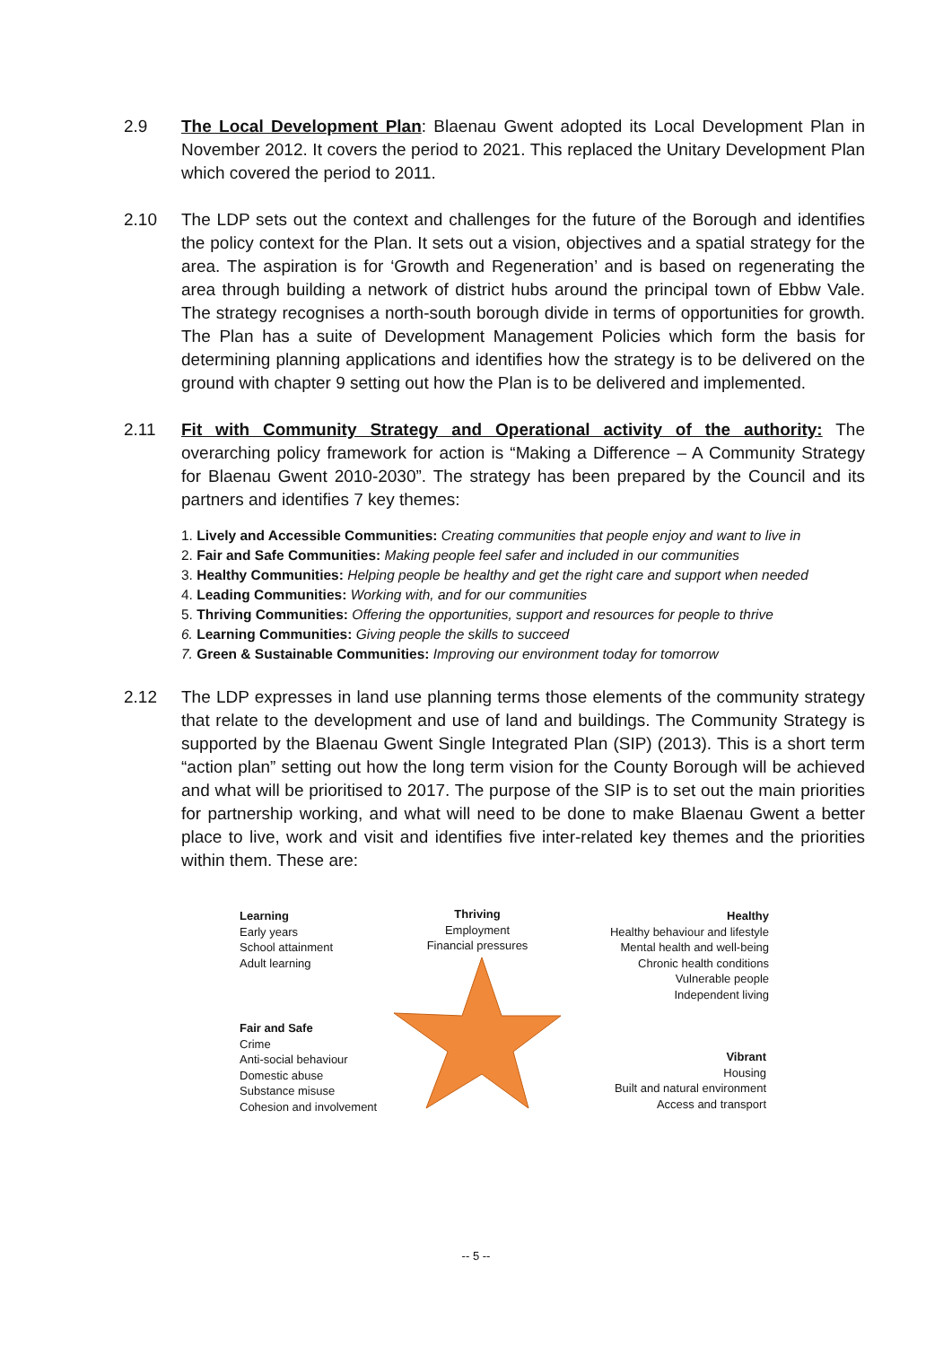2.9 The Local Development Plan: Blaenau Gwent adopted its Local Development Plan in November 2012. It covers the period to 2021. This replaced the Unitary Development Plan which covered the period to 2011.
2.10 The LDP sets out the context and challenges for the future of the Borough and identifies the policy context for the Plan. It sets out a vision, objectives and a spatial strategy for the area. The aspiration is for ‘Growth and Regeneration’ and is based on regenerating the area through building a network of district hubs around the principal town of Ebbw Vale. The strategy recognises a north-south borough divide in terms of opportunities for growth. The Plan has a suite of Development Management Policies which form the basis for determining planning applications and identifies how the strategy is to be delivered on the ground with chapter 9 setting out how the Plan is to be delivered and implemented.
2.11 Fit with Community Strategy and Operational activity of the authority: The overarching policy framework for action is “Making a Difference – A Community Strategy for Blaenau Gwent 2010-2030”. The strategy has been prepared by the Council and its partners and identifies 7 key themes:
1. Lively and Accessible Communities: Creating communities that people enjoy and want to live in
2. Fair and Safe Communities: Making people feel safer and included in our communities
3. Healthy Communities: Helping people be healthy and get the right care and support when needed
4. Leading Communities: Working with, and for our communities
5. Thriving Communities: Offering the opportunities, support and resources for people to thrive
6. Learning Communities: Giving people the skills to succeed
7. Green & Sustainable Communities: Improving our environment today for tomorrow
2.12 The LDP expresses in land use planning terms those elements of the community strategy that relate to the development and use of land and buildings. The Community Strategy is supported by the Blaenau Gwent Single Integrated Plan (SIP) (2013). This is a short term “action plan” setting out how the long term vision for the County Borough will be achieved and what will be prioritised to 2017. The purpose of the SIP is to set out the main priorities for partnership working, and what will need to be done to make Blaenau Gwent a better place to live, work and visit and identifies five inter-related key themes and the priorities within them. These are:
Learning
Early years
School attainment
Adult learning
Thriving
Employment
Financial pressures
Healthy
Healthy behaviour and lifestyle
Mental health and well-being
Chronic health conditions
Vulnerable people
Independent living
Fair and Safe
Crime
Anti-social behaviour
Domestic abuse
Substance misuse
Cohesion and involvement
Vibrant
Housing
Built and natural environment
Access and transport
-- 5 --